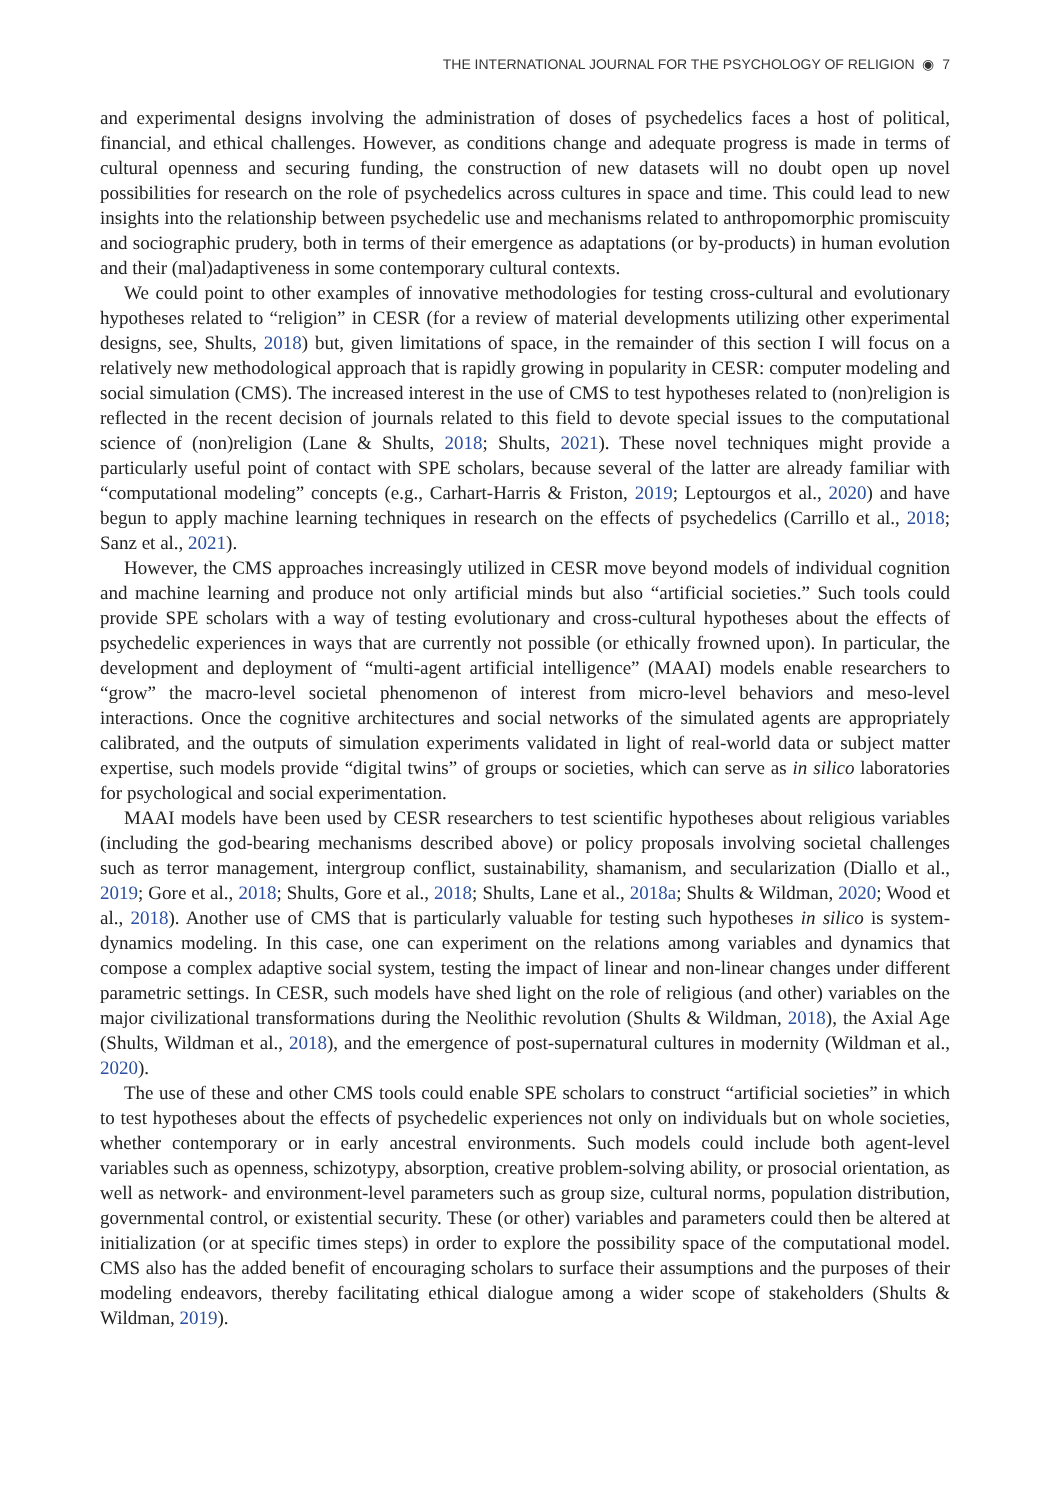THE INTERNATIONAL JOURNAL FOR THE PSYCHOLOGY OF RELIGION ◉ 7
and experimental designs involving the administration of doses of psychedelics faces a host of political, financial, and ethical challenges. However, as conditions change and adequate progress is made in terms of cultural openness and securing funding, the construction of new datasets will no doubt open up novel possibilities for research on the role of psychedelics across cultures in space and time. This could lead to new insights into the relationship between psychedelic use and mechanisms related to anthropomorphic promiscuity and sociographic prudery, both in terms of their emergence as adaptations (or by-products) in human evolution and their (mal)adaptiveness in some contemporary cultural contexts.
We could point to other examples of innovative methodologies for testing cross-cultural and evolutionary hypotheses related to “religion” in CESR (for a review of material developments utilizing other experimental designs, see, Shults, 2018) but, given limitations of space, in the remainder of this section I will focus on a relatively new methodological approach that is rapidly growing in popularity in CESR: computer modeling and social simulation (CMS). The increased interest in the use of CMS to test hypotheses related to (non)religion is reflected in the recent decision of journals related to this field to devote special issues to the computational science of (non)religion (Lane & Shults, 2018; Shults, 2021). These novel techniques might provide a particularly useful point of contact with SPE scholars, because several of the latter are already familiar with “computational modeling” concepts (e.g., Carhart-Harris & Friston, 2019; Leptourgos et al., 2020) and have begun to apply machine learning techniques in research on the effects of psychedelics (Carrillo et al., 2018; Sanz et al., 2021).
However, the CMS approaches increasingly utilized in CESR move beyond models of individual cognition and machine learning and produce not only artificial minds but also “artificial societies.” Such tools could provide SPE scholars with a way of testing evolutionary and cross-cultural hypotheses about the effects of psychedelic experiences in ways that are currently not possible (or ethically frowned upon). In particular, the development and deployment of “multi-agent artificial intelligence” (MAAI) models enable researchers to “grow” the macro-level societal phenomenon of interest from micro-level behaviors and meso-level interactions. Once the cognitive architectures and social networks of the simulated agents are appropriately calibrated, and the outputs of simulation experiments validated in light of real-world data or subject matter expertise, such models provide “digital twins” of groups or societies, which can serve as in silico laboratories for psychological and social experimentation.
MAAI models have been used by CESR researchers to test scientific hypotheses about religious variables (including the god-bearing mechanisms described above) or policy proposals involving societal challenges such as terror management, intergroup conflict, sustainability, shamanism, and secularization (Diallo et al., 2019; Gore et al., 2018; Shults, Gore et al., 2018; Shults, Lane et al., 2018a; Shults & Wildman, 2020; Wood et al., 2018). Another use of CMS that is particularly valuable for testing such hypotheses in silico is system-dynamics modeling. In this case, one can experiment on the relations among variables and dynamics that compose a complex adaptive social system, testing the impact of linear and non-linear changes under different parametric settings. In CESR, such models have shed light on the role of religious (and other) variables on the major civilizational transformations during the Neolithic revolution (Shults & Wildman, 2018), the Axial Age (Shults, Wildman et al., 2018), and the emergence of post-supernatural cultures in modernity (Wildman et al., 2020).
The use of these and other CMS tools could enable SPE scholars to construct “artificial societies” in which to test hypotheses about the effects of psychedelic experiences not only on individuals but on whole societies, whether contemporary or in early ancestral environments. Such models could include both agent-level variables such as openness, schizotypy, absorption, creative problem-solving ability, or prosocial orientation, as well as network- and environment-level parameters such as group size, cultural norms, population distribution, governmental control, or existential security. These (or other) variables and parameters could then be altered at initialization (or at specific times steps) in order to explore the possibility space of the computational model. CMS also has the added benefit of encouraging scholars to surface their assumptions and the purposes of their modeling endeavors, thereby facilitating ethical dialogue among a wider scope of stakeholders (Shults & Wildman, 2019).